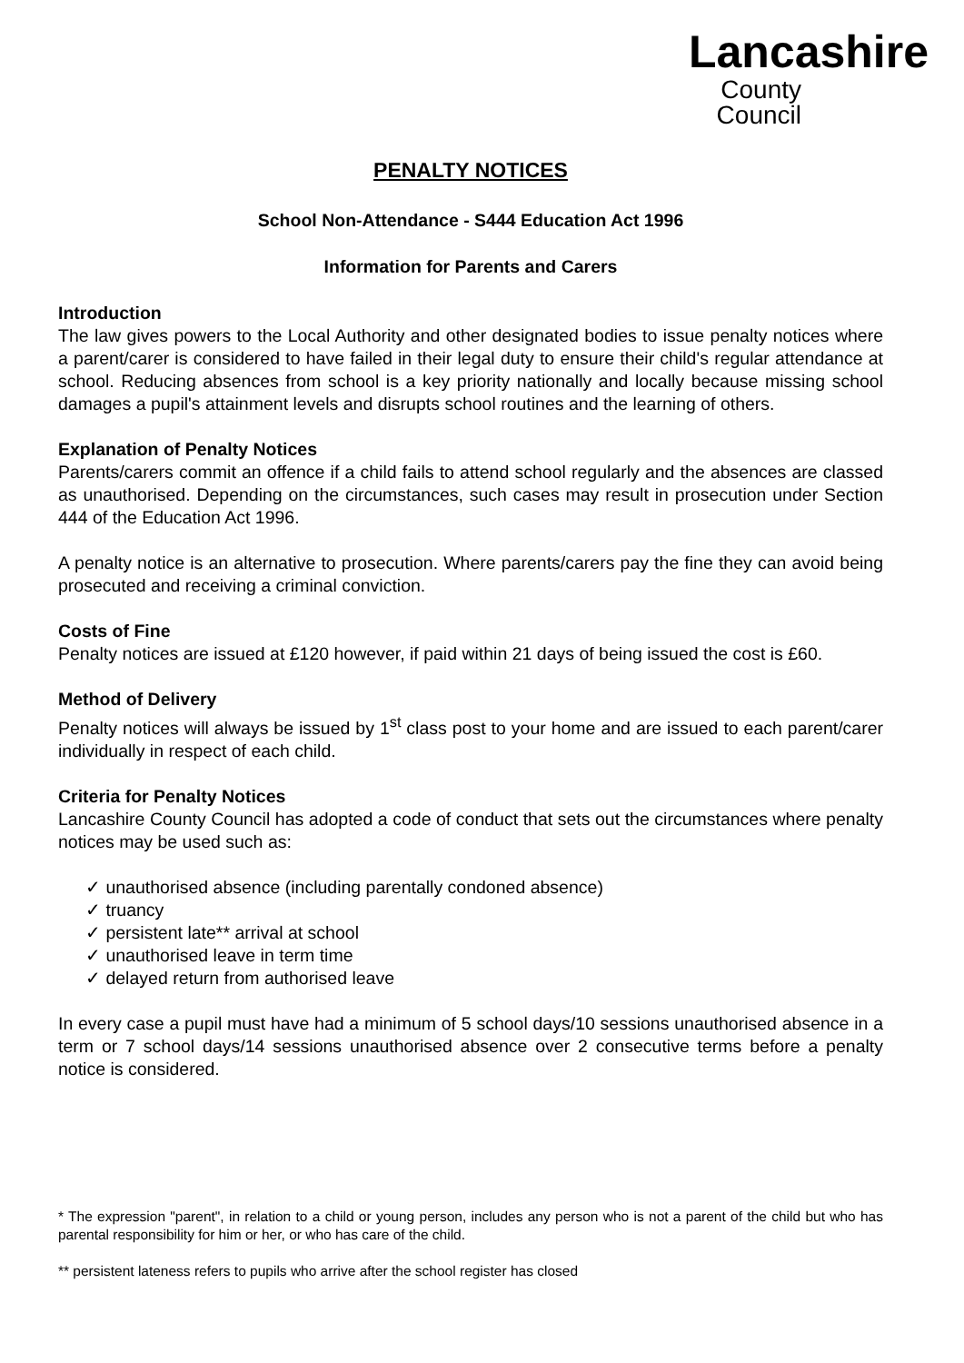Lancashire
County
Council
PENALTY NOTICES
School Non-Attendance - S444 Education Act 1996
Information for Parents and Carers
Introduction
The law gives powers to the Local Authority and other designated bodies to issue penalty notices where a parent/carer is considered to have failed in their legal duty to ensure their child's regular attendance at school. Reducing absences from school is a key priority nationally and locally because missing school damages a pupil's attainment levels and disrupts school routines and the learning of others.
Explanation of Penalty Notices
Parents/carers commit an offence if a child fails to attend school regularly and the absences are classed as unauthorised. Depending on the circumstances, such cases may result in prosecution under Section 444 of the Education Act 1996.
A penalty notice is an alternative to prosecution. Where parents/carers pay the fine they can avoid being prosecuted and receiving a criminal conviction.
Costs of Fine
Penalty notices are issued at £120 however, if paid within 21 days of being issued the cost is £60.
Method of Delivery
Penalty notices will always be issued by 1<sup>st</sup> class post to your home and are issued to each parent/carer individually in respect of each child.
Criteria for Penalty Notices
Lancashire County Council has adopted a code of conduct that sets out the circumstances where penalty notices may be used such as:
✓ unauthorised absence (including parentally condoned absence)
✓ truancy
✓ persistent late** arrival at school
✓ unauthorised leave in term time
✓ delayed return from authorised leave
In every case a pupil must have had a minimum of 5 school days/10 sessions unauthorised absence in a term or 7 school days/14 sessions unauthorised absence over 2 consecutive terms before a penalty notice is considered.
* The expression "parent", in relation to a child or young person, includes any person who is not a parent of the child but who has parental responsibility for him or her, or who has care of the child.
** persistent lateness refers to pupils who arrive after the school register has closed